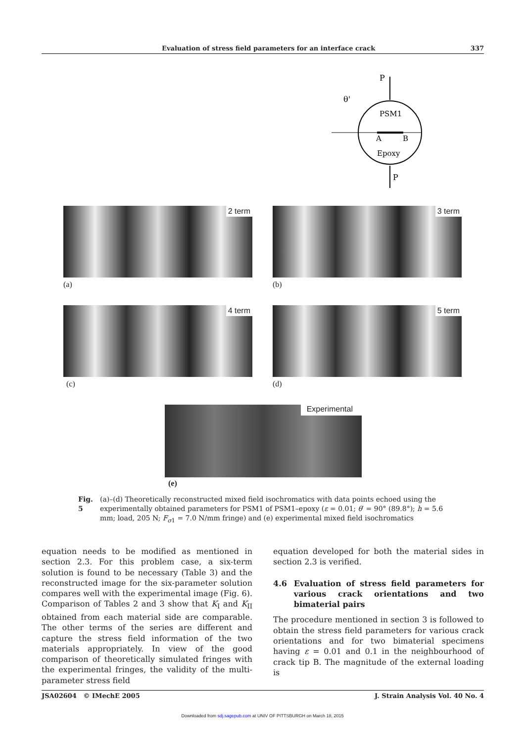Evaluation of stress field parameters for an interface crack 337
P
θ'
PSM1
A
B
Epoxy
P
2 term
(a)
3 term
(b)
4 term
(c)
5 term
(d)
Experimental
(e)
Fig. 5 (a)–(d) Theoretically reconstructed mixed field isochromatics with data points echoed using the experimentally obtained parameters for PSM1 of PSM1–epoxy (ε = 0.01; θ′ = 90° (89.8°); h = 5.6 mm; load, 205 N; F<sub>σ1</sub> = 7.0 N/mm fringe) and (e) experimental mixed field isochromatics
equation needs to be modified as mentioned in section 2.3. For this problem case, a six-term solution is found to be necessary (Table 3) and the reconstructed image for the six-parameter solution compares well with the experimental image (Fig. 6). Comparison of Tables 2 and 3 show that K<sub>I</sub> and K<sub>II</sub> obtained from each material side are comparable. The other terms of the series are different and capture the stress field information of the two materials appropriately. In view of the good comparison of theoretically simulated fringes with the experimental fringes, the validity of the multi-parameter stress field
equation developed for both the material sides in section 2.3 is verified.
4.6 Evaluation of stress field parameters for various crack orientations and two bimaterial pairs
The procedure mentioned in section 3 is followed to obtain the stress field parameters for various crack orientations and for two bimaterial specimens having ε = 0.01 and 0.1 in the neighbourhood of crack tip B. The magnitude of the external loading is
JSA02604 © IMechE 2005 J. Strain Analysis Vol. 40 No. 4
Downloaded from sdj.sagepub.com at UNIV OF PITTSBURGH on March 18, 2015